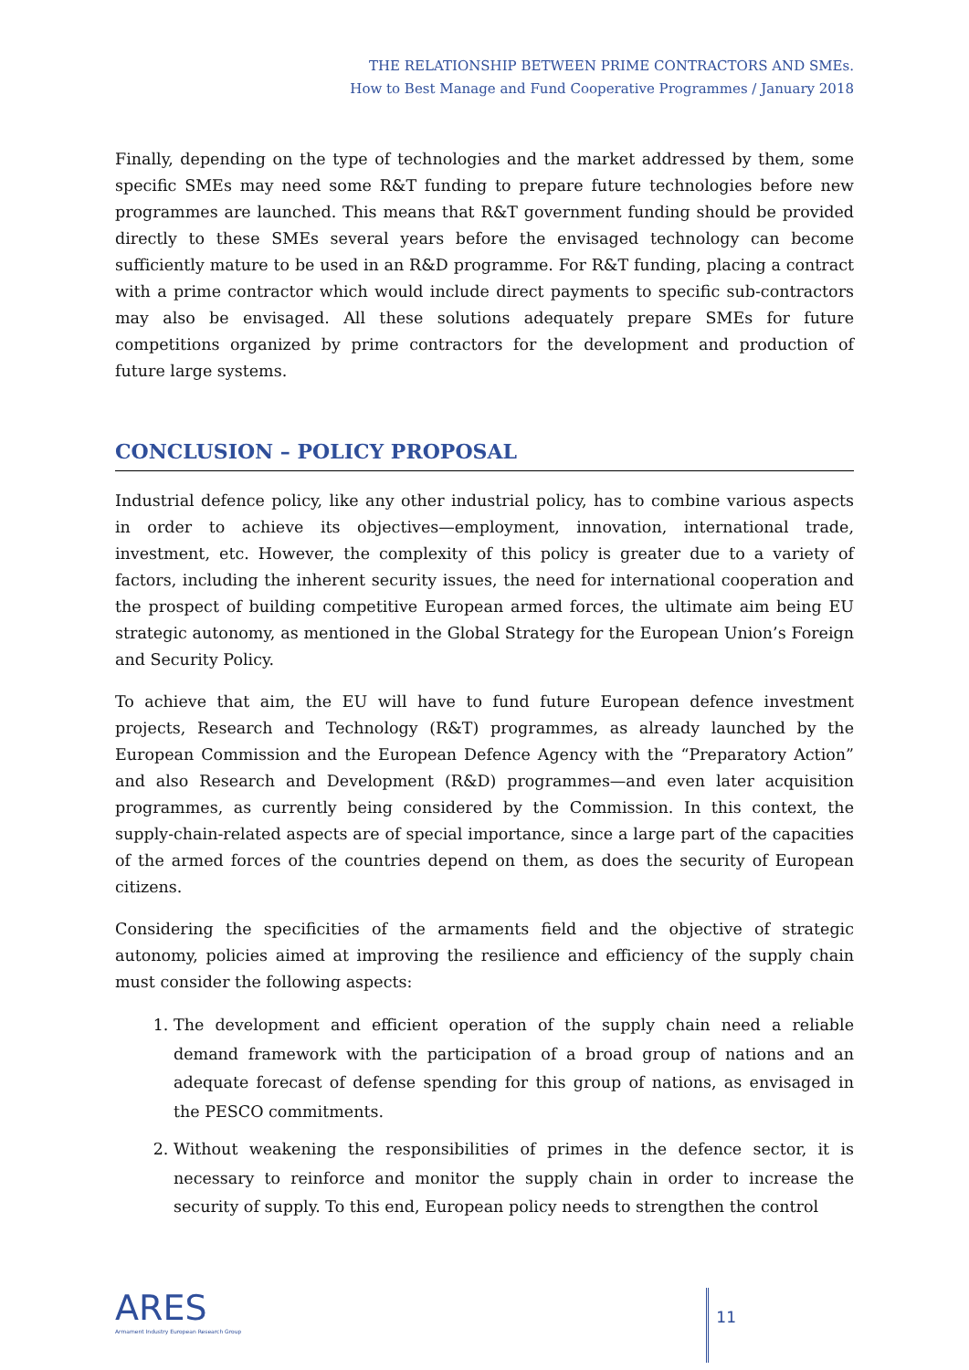THE RELATIONSHIP BETWEEN PRIME CONTRACTORS AND SMEs.
How to Best Manage and Fund Cooperative Programmes / January 2018
Finally, depending on the type of technologies and the market addressed by them, some specific SMEs may need some R&T funding to prepare future technologies before new programmes are launched. This means that R&T government funding should be provided directly to these SMEs several years before the envisaged technology can become sufficiently mature to be used in an R&D programme. For R&T funding, placing a contract with a prime contractor which would include direct payments to specific sub-contractors may also be envisaged. All these solutions adequately prepare SMEs for future competitions organized by prime contractors for the development and production of future large systems.
CONCLUSION – POLICY PROPOSAL
Industrial defence policy, like any other industrial policy, has to combine various aspects in order to achieve its objectives—employment, innovation, international trade, investment, etc. However, the complexity of this policy is greater due to a variety of factors, including the inherent security issues, the need for international cooperation and the prospect of building competitive European armed forces, the ultimate aim being EU strategic autonomy, as mentioned in the Global Strategy for the European Union’s Foreign and Security Policy.
To achieve that aim, the EU will have to fund future European defence investment projects, Research and Technology (R&T) programmes, as already launched by the European Commission and the European Defence Agency with the “Preparatory Action” and also Research and Development (R&D) programmes—and even later acquisition programmes, as currently being considered by the Commission. In this context, the supply-chain-related aspects are of special importance, since a large part of the capacities of the armed forces of the countries depend on them, as does the security of European citizens.
Considering the specificities of the armaments field and the objective of strategic autonomy, policies aimed at improving the resilience and efficiency of the supply chain must consider the following aspects:
1. The development and efficient operation of the supply chain need a reliable demand framework with the participation of a broad group of nations and an adequate forecast of defense spending for this group of nations, as envisaged in the PESCO commitments.
2. Without weakening the responsibilities of primes in the defence sector, it is necessary to reinforce and monitor the supply chain in order to increase the security of supply. To this end, European policy needs to strengthen the control
ARES
Armament Industry European Research Group
11